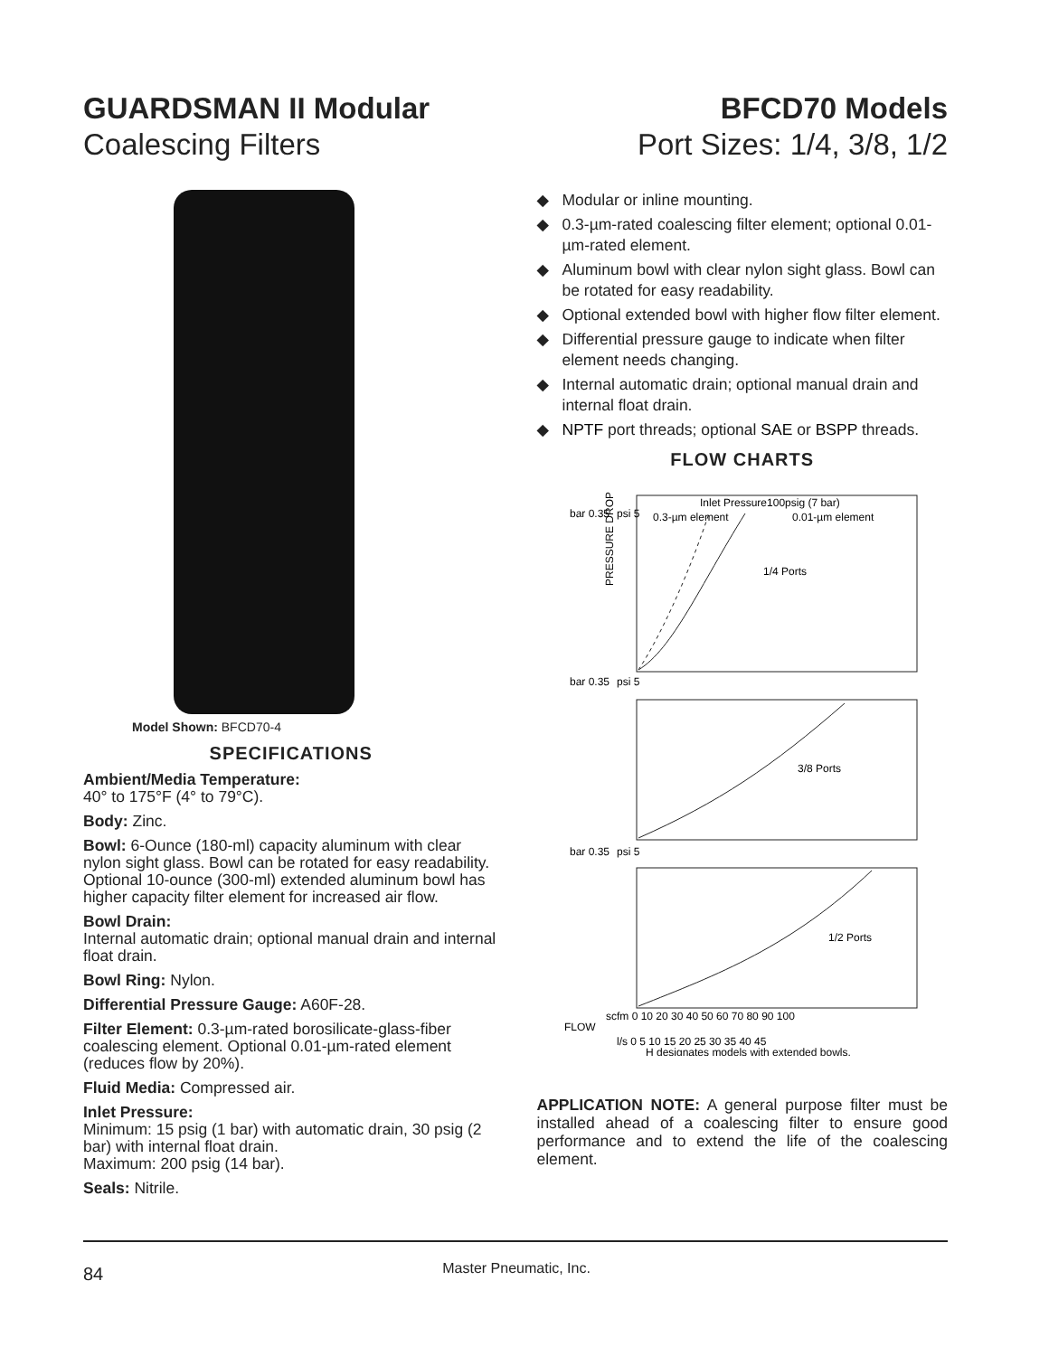GUARDSMAN II Modular
Coalescing Filters
BFCD70 Models
Port Sizes: 1/4, 3/8, 1/2
Model Shown: BFCD70-4
SPECIFICATIONS
Ambient/Media Temperature:
40° to 175°F (4° to 79°C).
Body: Zinc.
Bowl: 6-Ounce (180-ml) capacity aluminum with clear nylon sight glass. Bowl can be rotated for easy readability. Optional 10-ounce (300-ml) extended aluminum bowl has higher capacity filter element for increased air flow.
Bowl Drain:
Internal automatic drain; optional manual drain and internal float drain.
Bowl Ring: Nylon.
Differential Pressure Gauge: A60F-28.
Filter Element: 0.3-µm-rated borosilicate-glass-fiber coalescing element. Optional 0.01-µm-rated element (reduces flow by 20%).
Fluid Media: Compressed air.
Inlet Pressure:
Minimum: 15 psig (1 bar) with automatic drain, 30 psig (2 bar) with internal float drain.
Maximum: 200 psig (14 bar).
Seals: Nitrile.
◆ Modular or inline mounting.
◆ 0.3-µm-rated coalescing filter element; optional 0.01-µm-rated element.
◆ Aluminum bowl with clear nylon sight glass. Bowl can be rotated for easy readability.
◆ Optional extended bowl with higher flow filter element.
◆ Differential pressure gauge to indicate when filter element needs changing.
◆ Internal automatic drain; optional manual drain and internal float drain.
◆ NPTF port threads; optional SAE or BSPP threads.
FLOW CHARTS
Inlet Pressure100psig (7 bar)
0.3-µm element
0.01-µm element
1/4 Ports
3/8 Ports
1/2 Ports
bar 0.35
psi 5
bar 0.35
psi 5
bar 0.35
psi 5
scfm 0 10 20 30 40 50 60 70 80 90 100
FLOW
l/s 0 5 10 15 20 25 30 35 40 45
H designates models with extended bowls.
PRESSURE DROP
APPLICATION NOTE: A general purpose filter must be installed ahead of a coalescing filter to ensure good performance and to extend the life of the coalescing element.
84 Master Pneumatic, Inc.